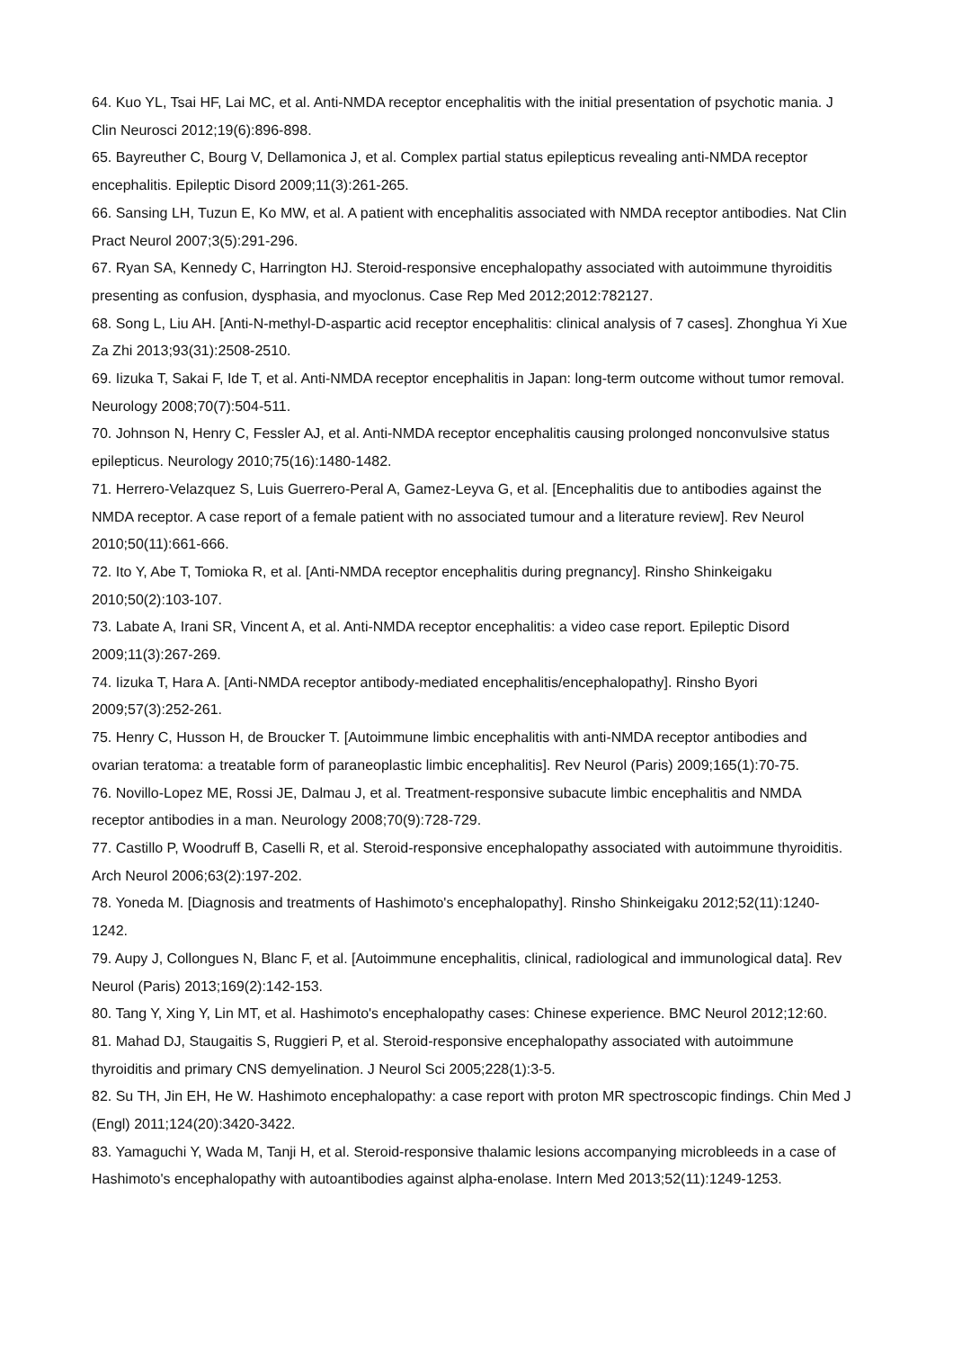64. Kuo YL, Tsai HF, Lai MC, et al. Anti-NMDA receptor encephalitis with the initial presentation of psychotic mania. J Clin Neurosci 2012;19(6):896-898.
65. Bayreuther C, Bourg V, Dellamonica J, et al. Complex partial status epilepticus revealing anti-NMDA receptor encephalitis. Epileptic Disord 2009;11(3):261-265.
66. Sansing LH, Tuzun E, Ko MW, et al. A patient with encephalitis associated with NMDA receptor antibodies. Nat Clin Pract Neurol 2007;3(5):291-296.
67. Ryan SA, Kennedy C, Harrington HJ. Steroid-responsive encephalopathy associated with autoimmune thyroiditis presenting as confusion, dysphasia, and myoclonus. Case Rep Med 2012;2012:782127.
68. Song L, Liu AH. [Anti-N-methyl-D-aspartic acid receptor encephalitis: clinical analysis of 7 cases]. Zhonghua Yi Xue Za Zhi 2013;93(31):2508-2510.
69. Iizuka T, Sakai F, Ide T, et al. Anti-NMDA receptor encephalitis in Japan: long-term outcome without tumor removal. Neurology 2008;70(7):504-511.
70. Johnson N, Henry C, Fessler AJ, et al. Anti-NMDA receptor encephalitis causing prolonged nonconvulsive status epilepticus. Neurology 2010;75(16):1480-1482.
71. Herrero-Velazquez S, Luis Guerrero-Peral A, Gamez-Leyva G, et al. [Encephalitis due to antibodies against the NMDA receptor. A case report of a female patient with no associated tumour and a literature review]. Rev Neurol 2010;50(11):661-666.
72. Ito Y, Abe T, Tomioka R, et al. [Anti-NMDA receptor encephalitis during pregnancy]. Rinsho Shinkeigaku 2010;50(2):103-107.
73. Labate A, Irani SR, Vincent A, et al. Anti-NMDA receptor encephalitis: a video case report. Epileptic Disord 2009;11(3):267-269.
74. Iizuka T, Hara A. [Anti-NMDA receptor antibody-mediated encephalitis/encephalopathy]. Rinsho Byori 2009;57(3):252-261.
75. Henry C, Husson H, de Broucker T. [Autoimmune limbic encephalitis with anti-NMDA receptor antibodies and ovarian teratoma: a treatable form of paraneoplastic limbic encephalitis]. Rev Neurol (Paris) 2009;165(1):70-75.
76. Novillo-Lopez ME, Rossi JE, Dalmau J, et al. Treatment-responsive subacute limbic encephalitis and NMDA receptor antibodies in a man. Neurology 2008;70(9):728-729.
77. Castillo P, Woodruff B, Caselli R, et al. Steroid-responsive encephalopathy associated with autoimmune thyroiditis. Arch Neurol 2006;63(2):197-202.
78. Yoneda M. [Diagnosis and treatments of Hashimoto's encephalopathy]. Rinsho Shinkeigaku 2012;52(11):1240-1242.
79. Aupy J, Collongues N, Blanc F, et al. [Autoimmune encephalitis, clinical, radiological and immunological data]. Rev Neurol (Paris) 2013;169(2):142-153.
80. Tang Y, Xing Y, Lin MT, et al. Hashimoto's encephalopathy cases: Chinese experience. BMC Neurol 2012;12:60.
81. Mahad DJ, Staugaitis S, Ruggieri P, et al. Steroid-responsive encephalopathy associated with autoimmune thyroiditis and primary CNS demyelination. J Neurol Sci 2005;228(1):3-5.
82. Su TH, Jin EH, He W. Hashimoto encephalopathy: a case report with proton MR spectroscopic findings. Chin Med J (Engl) 2011;124(20):3420-3422.
83. Yamaguchi Y, Wada M, Tanji H, et al. Steroid-responsive thalamic lesions accompanying microbleeds in a case of Hashimoto's encephalopathy with autoantibodies against alpha-enolase. Intern Med 2013;52(11):1249-1253.